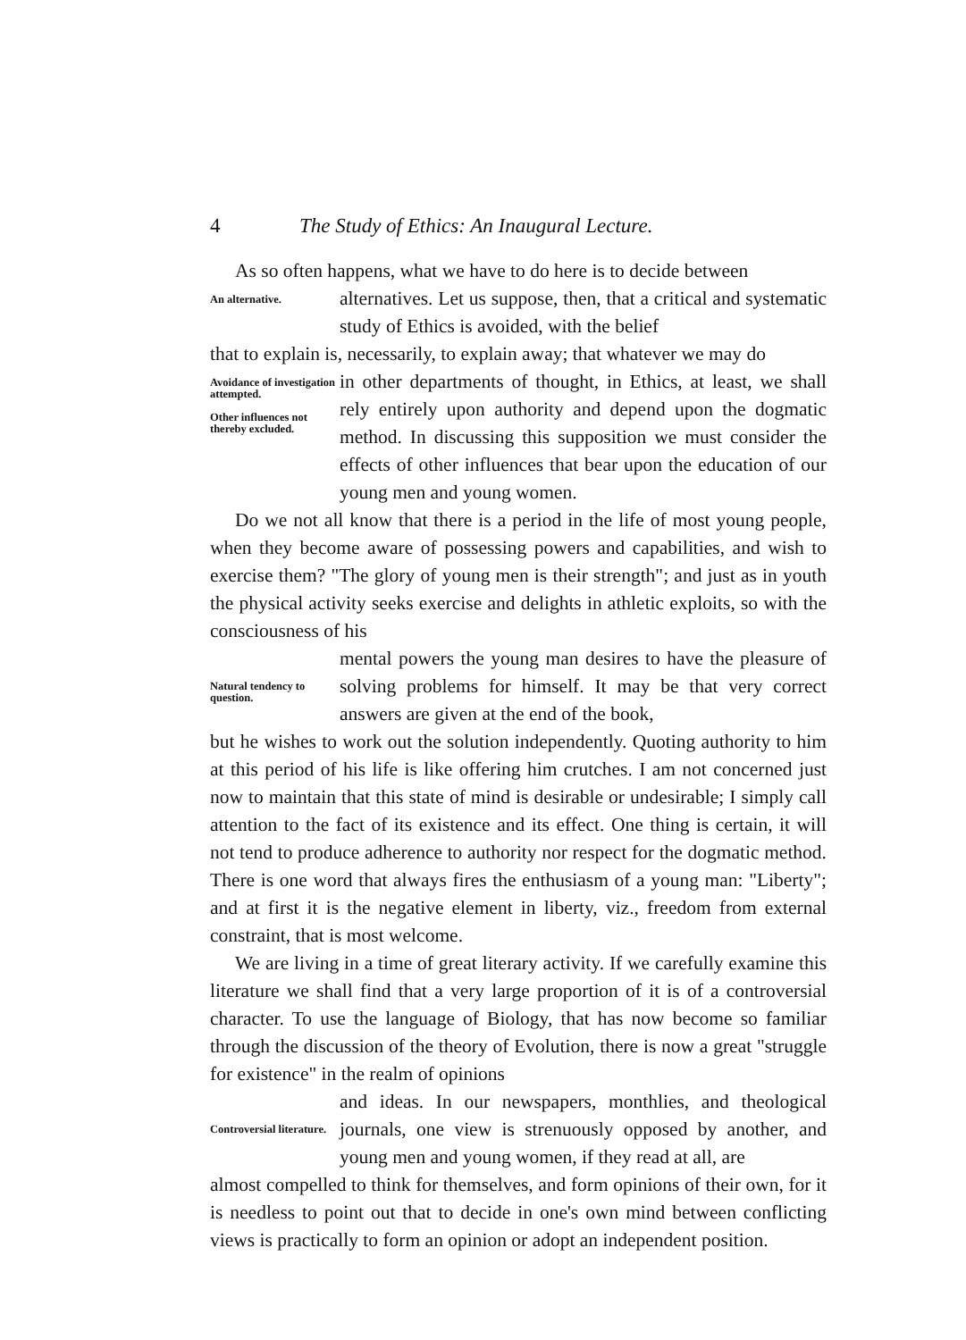4 The Study of Ethics: An Inaugural Lecture.
As so often happens, what we have to do here is to decide between
An alternative.
alternatives. Let us suppose, then, that a critical and systematic study of Ethics is avoided, with the belief
that to explain is, necessarily, to explain away; that whatever we may do
Avoidance of investigation attempted.
Other influences not thereby excluded.
in other departments of thought, in Ethics, at least, we shall rely entirely upon authority and depend upon the dogmatic method. In discussing this supposition we must consider the effects of other influences that bear upon the education of our young men and young women.
Do we not all know that there is a period in the life of most young people, when they become aware of possessing powers and capabilities, and wish to exercise them? "The glory of young men is their strength"; and just as in youth the physical activity seeks exercise and delights in athletic exploits, so with the consciousness of his
Natural tendency to question.
mental powers the young man desires to have the pleasure of solving problems for himself. It may be that very correct answers are given at the end of the book,
but he wishes to work out the solution independently. Quoting authority to him at this period of his life is like offering him crutches. I am not concerned just now to maintain that this state of mind is desirable or undesirable; I simply call attention to the fact of its existence and its effect. One thing is certain, it will not tend to produce adherence to authority nor respect for the dogmatic method. There is one word that always fires the enthusiasm of a young man: "Liberty"; and at first it is the negative element in liberty, viz., freedom from external constraint, that is most welcome.
We are living in a time of great literary activity. If we carefully examine this literature we shall find that a very large proportion of it is of a controversial character. To use the language of Biology, that has now become so familiar through the discussion of the theory of Evolution, there is now a great "struggle for existence" in the realm of opinions
Controversial literature.
and ideas. In our newspapers, monthlies, and theological journals, one view is strenuously opposed by another, and young men and young women, if they read at all, are
almost compelled to think for themselves, and form opinions of their own, for it is needless to point out that to decide in one's own mind between conflicting views is practically to form an opinion or adopt an independent position.